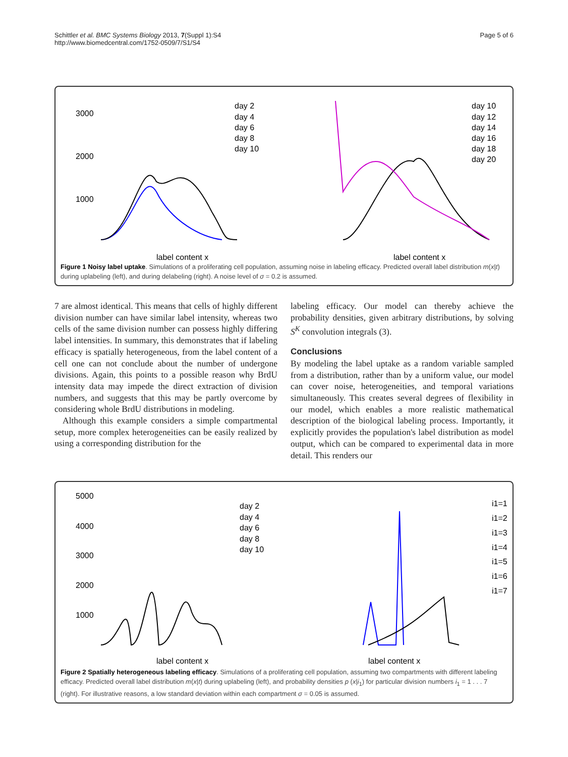Schittler et al. BMC Systems Biology 2013, 7(Suppl 1):S4
http://www.biomedcentral.com/1752-0509/7/S1/S4
Page 5 of 6
3000
2000
1000
label content x
label content x
day 2
day 4
day 6
day 8
day 10
day 10
day 12
day 14
day 16
day 18
day 20
Figure 1 Noisy label uptake. Simulations of a proliferating cell population, assuming noise in labeling efficacy. Predicted overall label distribution m(x|t) during uplabeling (left), and during delabeling (right). A noise level of σ = 0.2 is assumed.
7 are almost identical. This means that cells of highly different division number can have similar label intensity, whereas two cells of the same division number can possess highly differing label intensities. In summary, this demonstrates that if labeling efficacy is spatially heterogeneous, from the label content of a cell one can not conclude about the number of undergone divisions. Again, this points to a possible reason why BrdU intensity data may impede the direct extraction of division numbers, and suggests that this may be partly overcome by considering whole BrdU distributions in modeling.
Although this example considers a simple compartmental setup, more complex heterogeneities can be easily realized by using a corresponding distribution for the
labeling efficacy. Our model can thereby achieve the probability densities, given arbitrary distributions, by solving S<sup>K</sup> convolution integrals (3).
Conclusions
By modeling the label uptake as a random variable sampled from a distribution, rather than by a uniform value, our model can cover noise, heterogeneities, and temporal variations simultaneously. This creates several degrees of flexibility in our model, which enables a more realistic mathematical description of the biological labeling process. Importantly, it explicitly provides the population's label distribution as model output, which can be compared to experimental data in more detail. This renders our
5000
4000
3000
2000
1000
label content x
label content x
day 2
day 4
day 6
day 8
day 10
i1=1
i1=2
i1=3
i1=4
i1=5
i1=6
i1=7
Figure 2 Spatially heterogeneous labeling efficacy. Simulations of a proliferating cell population, assuming two compartments with different labeling efficacy. Predicted overall label distribution m(x|t) during uplabeling (left), and probability densities p (x|i<sub>1</sub>) for particular division numbers i<sub>1</sub> = 1 . . . 7 (right). For illustrative reasons, a low standard deviation within each compartment σ = 0.05 is assumed.